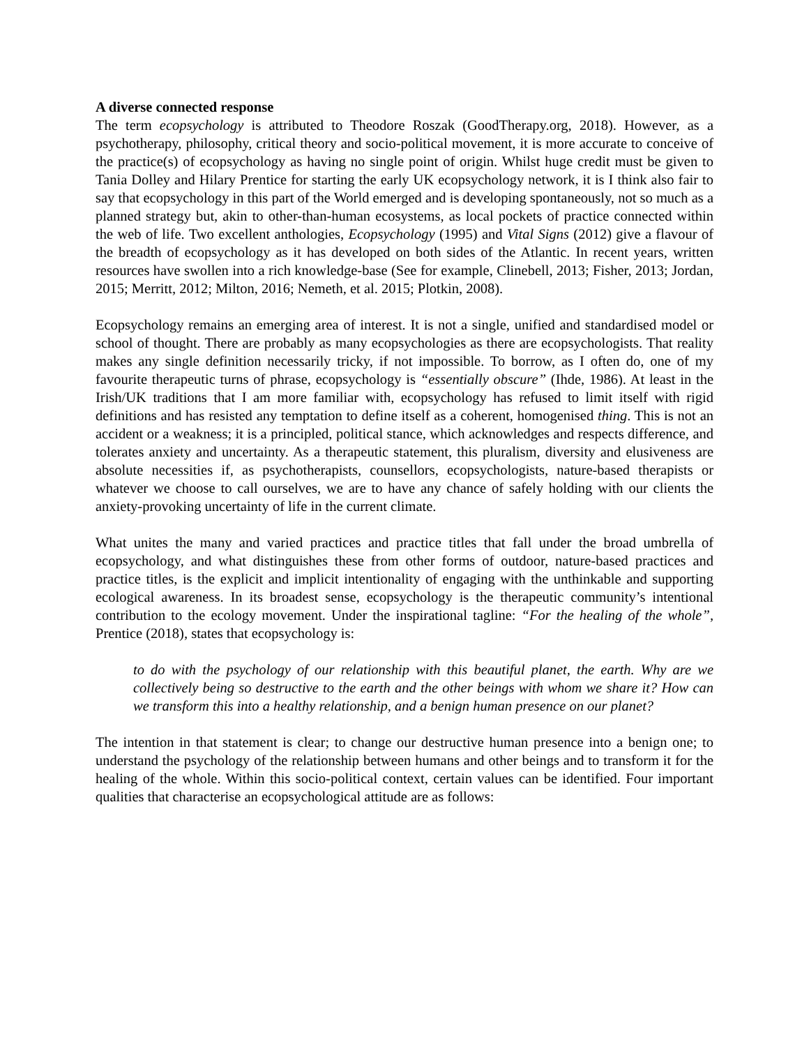A diverse connected response
The term ecopsychology is attributed to Theodore Roszak (GoodTherapy.org, 2018). However, as a psychotherapy, philosophy, critical theory and socio-political movement, it is more accurate to conceive of the practice(s) of ecopsychology as having no single point of origin. Whilst huge credit must be given to Tania Dolley and Hilary Prentice for starting the early UK ecopsychology network, it is I think also fair to say that ecopsychology in this part of the World emerged and is developing spontaneously, not so much as a planned strategy but, akin to other-than-human ecosystems, as local pockets of practice connected within the web of life. Two excellent anthologies, Ecopsychology (1995) and Vital Signs (2012) give a flavour of the breadth of ecopsychology as it has developed on both sides of the Atlantic. In recent years, written resources have swollen into a rich knowledge-base (See for example, Clinebell, 2013; Fisher, 2013; Jordan, 2015; Merritt, 2012; Milton, 2016; Nemeth, et al. 2015; Plotkin, 2008).
Ecopsychology remains an emerging area of interest. It is not a single, unified and standardised model or school of thought. There are probably as many ecopsychologies as there are ecopsychologists. That reality makes any single definition necessarily tricky, if not impossible. To borrow, as I often do, one of my favourite therapeutic turns of phrase, ecopsychology is “essentially obscure” (Ihde, 1986). At least in the Irish/UK traditions that I am more familiar with, ecopsychology has refused to limit itself with rigid definitions and has resisted any temptation to define itself as a coherent, homogenised thing. This is not an accident or a weakness; it is a principled, political stance, which acknowledges and respects difference, and tolerates anxiety and uncertainty. As a therapeutic statement, this pluralism, diversity and elusiveness are absolute necessities if, as psychotherapists, counsellors, ecopsychologists, nature-based therapists or whatever we choose to call ourselves, we are to have any chance of safely holding with our clients the anxiety-provoking uncertainty of life in the current climate.
What unites the many and varied practices and practice titles that fall under the broad umbrella of ecopsychology, and what distinguishes these from other forms of outdoor, nature-based practices and practice titles, is the explicit and implicit intentionality of engaging with the unthinkable and supporting ecological awareness. In its broadest sense, ecopsychology is the therapeutic community’s intentional contribution to the ecology movement. Under the inspirational tagline: “For the healing of the whole”, Prentice (2018), states that ecopsychology is:
to do with the psychology of our relationship with this beautiful planet, the earth. Why are we collectively being so destructive to the earth and the other beings with whom we share it? How can we transform this into a healthy relationship, and a benign human presence on our planet?
The intention in that statement is clear; to change our destructive human presence into a benign one; to understand the psychology of the relationship between humans and other beings and to transform it for the healing of the whole. Within this socio-political context, certain values can be identified. Four important qualities that characterise an ecopsychological attitude are as follows: